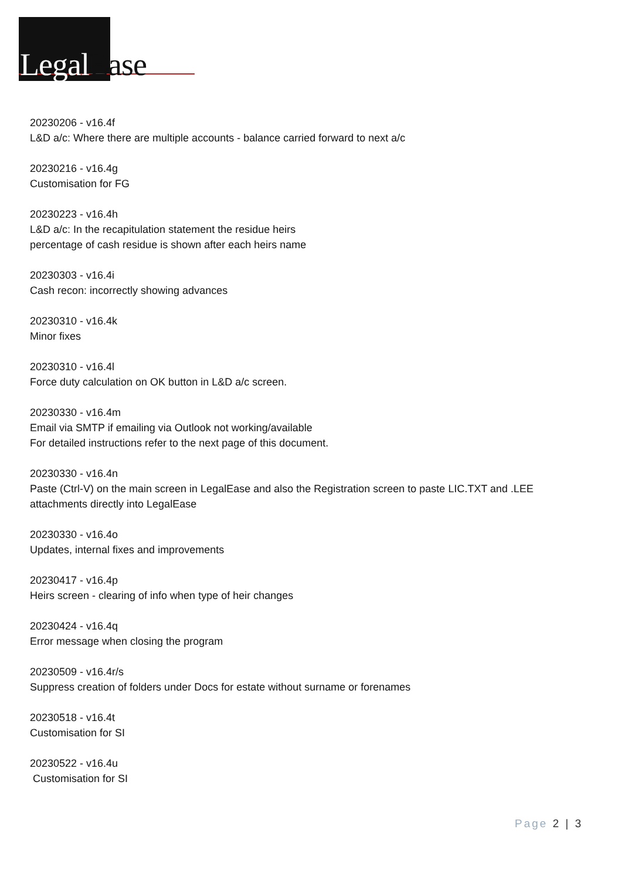LegalEase
20230206 - v16.4f
L&D a/c: Where there are multiple accounts - balance carried forward to next a/c
20230216 - v16.4g
Customisation for FG
20230223 - v16.4h
L&D a/c: In the recapitulation statement the residue heirs
percentage of cash residue is shown after each heirs name
20230303 - v16.4i
Cash recon: incorrectly showing advances
20230310 - v16.4k
Minor fixes
20230310 - v16.4l
Force duty calculation on OK button in L&D a/c screen.
20230330 - v16.4m
Email via SMTP if emailing via Outlook not working/available
For detailed instructions refer to the next page of this document.
20230330 - v16.4n
Paste (Ctrl-V) on the main screen in LegalEase and also the Registration screen to paste LIC.TXT and .LEE
attachments directly into LegalEase
20230330 - v16.4o
Updates, internal fixes and improvements
20230417 - v16.4p
Heirs screen - clearing of info when type of heir changes
20230424 - v16.4q
Error message when closing the program
20230509 - v16.4r/s
Suppress creation of folders under Docs for estate without surname or forenames
20230518 - v16.4t
Customisation for SI
20230522 - v16.4u
Customisation for SI
Page 2 | 3